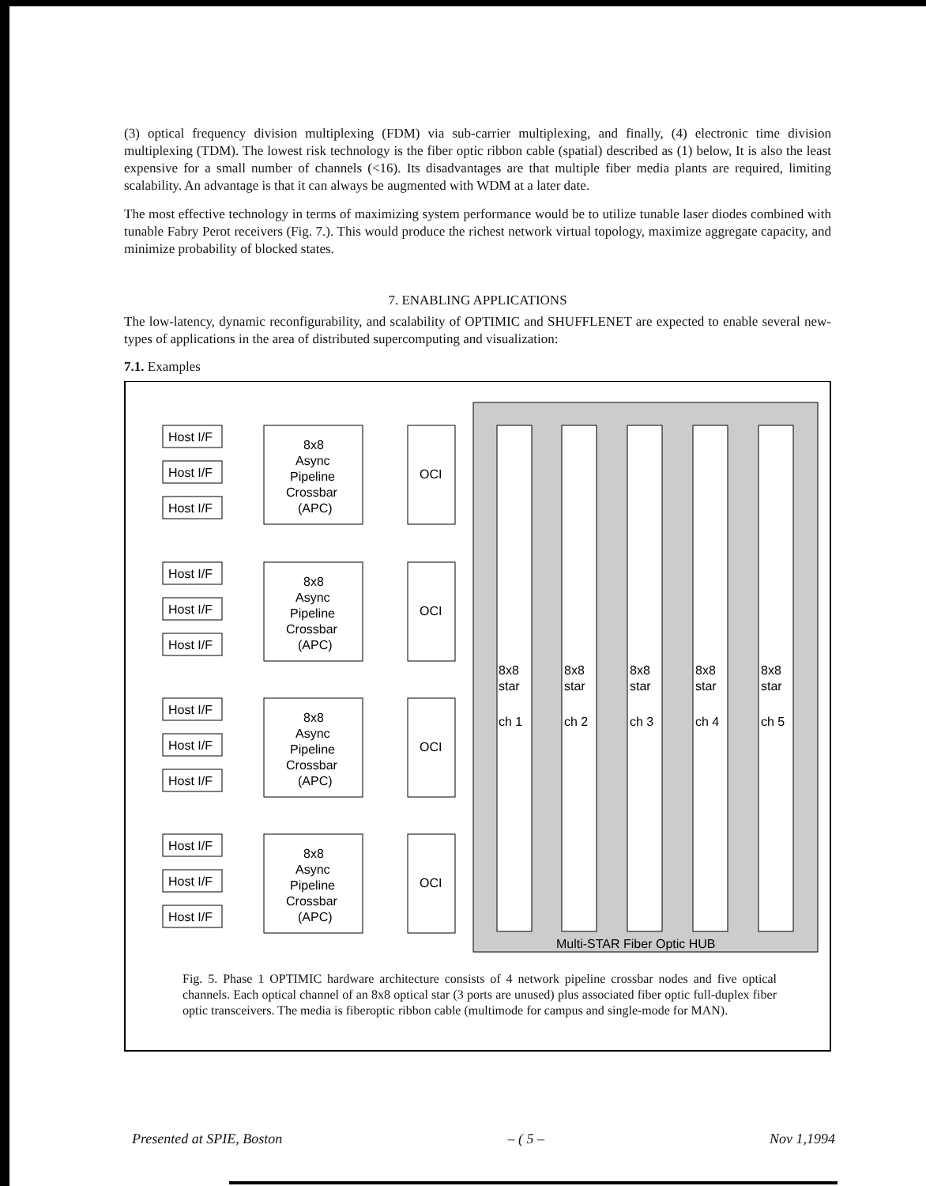(3) optical frequency division multiplexing (FDM) via sub-carrier multiplexing, and finally, (4) electronic time division multiplexing (TDM). The lowest risk technology is the fiber optic ribbon cable (spatial) described as (1) below, It is also the least expensive for a small number of channels (<16). Its disadvantages are that multiple fiber media plants are required, limiting scalability. An advantage is that it can always be augmented with WDM at a later date.
The most effective technology in terms of maximizing system performance would be to utilize tunable laser diodes combined with tunable Fabry Perot receivers (Fig. 7.). This would produce the richest network virtual topology, maximize aggregate capacity, and minimize probability of blocked states.
7. ENABLING APPLICATIONS
The low-latency, dynamic reconfigurability, and scalability of OPTIMIC and SHUFFLENET are expected to enable several new-types of applications in the area of distributed supercomputing and visualization:
7.1. Examples
8x8
star
ch 1
8x8
star
ch 2
8x8
star
ch 3
8x8
star
ch 4
8x8
star
ch 5
Multi-STAR Fiber Optic HUB
Host I/F
Host I/F
Host I/F
8x8
Async
Pipeline
Crossbar
(APC)
OCI
Host I/F
Host I/F
Host I/F
8x8
Async
Pipeline
Crossbar
(APC)
OCI
Host I/F
Host I/F
Host I/F
8x8
Async
Pipeline
Crossbar
(APC)
OCI
Host I/F
Host I/F
Host I/F
8x8
Async
Pipeline
Crossbar
(APC)
OCI
Fig. 5. Phase 1 OPTIMIC hardware architecture consists of 4 network pipeline crossbar nodes and five optical channels. Each optical channel of an 8x8 optical star (3 ports are unused) plus associated fiber optic full-duplex fiber optic transceivers. The media is fiberoptic ribbon cable (multimode for campus and single-mode for MAN).
Presented at SPIE, Boston – ( 5 – Nov 1,1994